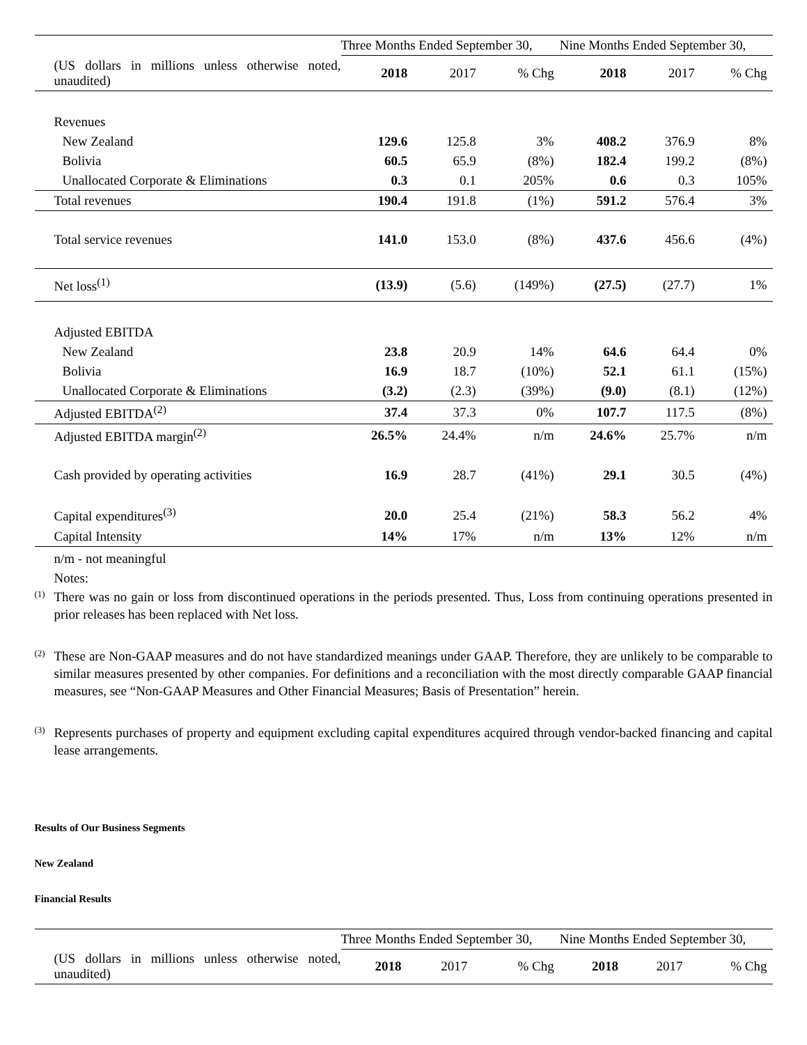| | Three Months Ended September 30, | | | Nine Months Ended September 30, | | |
| (US dollars in millions unless otherwise noted, unaudited) | 2018 | 2017 | % Chg | 2018 | 2017 | % Chg |
| Revenues | | | | | | |
| New Zealand | 129.6 | 125.8 | 3% | 408.2 | 376.9 | 8% |
| Bolivia | 60.5 | 65.9 | (8%) | 182.4 | 199.2 | (8%) |
| Unallocated Corporate & Eliminations | 0.3 | 0.1 | 205% | 0.6 | 0.3 | 105% |
| Total revenues | 190.4 | 191.8 | (1%) | 591.2 | 576.4 | 3% |
| Total service revenues | 141.0 | 153.0 | (8%) | 437.6 | 456.6 | (4%) |
| Net loss<sup>(1)</sup> | (13.9) | (5.6) | (149%) | (27.5) | (27.7) | 1% |
| Adjusted EBITDA | | | | | | |
| New Zealand | 23.8 | 20.9 | 14% | 64.6 | 64.4 | 0% |
| Bolivia | 16.9 | 18.7 | (10%) | 52.1 | 61.1 | (15%) |
| Unallocated Corporate & Eliminations | (3.2) | (2.3) | (39%) | (9.0) | (8.1) | (12%) |
| Adjusted EBITDA<sup>(2)</sup> | 37.4 | 37.3 | 0% | 107.7 | 117.5 | (8%) |
| Adjusted EBITDA margin<sup>(2)</sup> | 26.5% | 24.4% | n/m | 24.6% | 25.7% | n/m |
| Cash provided by operating activities | 16.9 | 28.7 | (41%) | 29.1 | 30.5 | (4%) |
| Capital expenditures<sup>(3)</sup> | 20.0 | 25.4 | (21%) | 58.3 | 56.2 | 4% |
| Capital Intensity | 14% | 17% | n/m | 13% | 12% | n/m |
n/m - not meaningful
Notes:
<sup>(1)</sup>
There was no gain or loss from discontinued operations in the periods presented. Thus, Loss from continuing operations presented in prior releases has been replaced with Net loss.
<sup>(2)</sup>
These are Non-GAAP measures and do not have standardized meanings under GAAP. Therefore, they are unlikely to be comparable to similar measures presented by other companies. For definitions and a reconciliation with the most directly comparable GAAP financial measures, see “Non-GAAP Measures and Other Financial Measures; Basis of Presentation” herein.
<sup>(3)</sup>
Represents purchases of property and equipment excluding capital expenditures acquired through vendor-backed financing and capital lease arrangements.
Results of Our Business Segments
New Zealand
Financial Results
| | Three Months Ended September 30, | | | Nine Months Ended September 30, | | |
| (US dollars in millions unless otherwise noted, unaudited) | 2018 | 2017 | % Chg | 2018 | 2017 | % Chg |